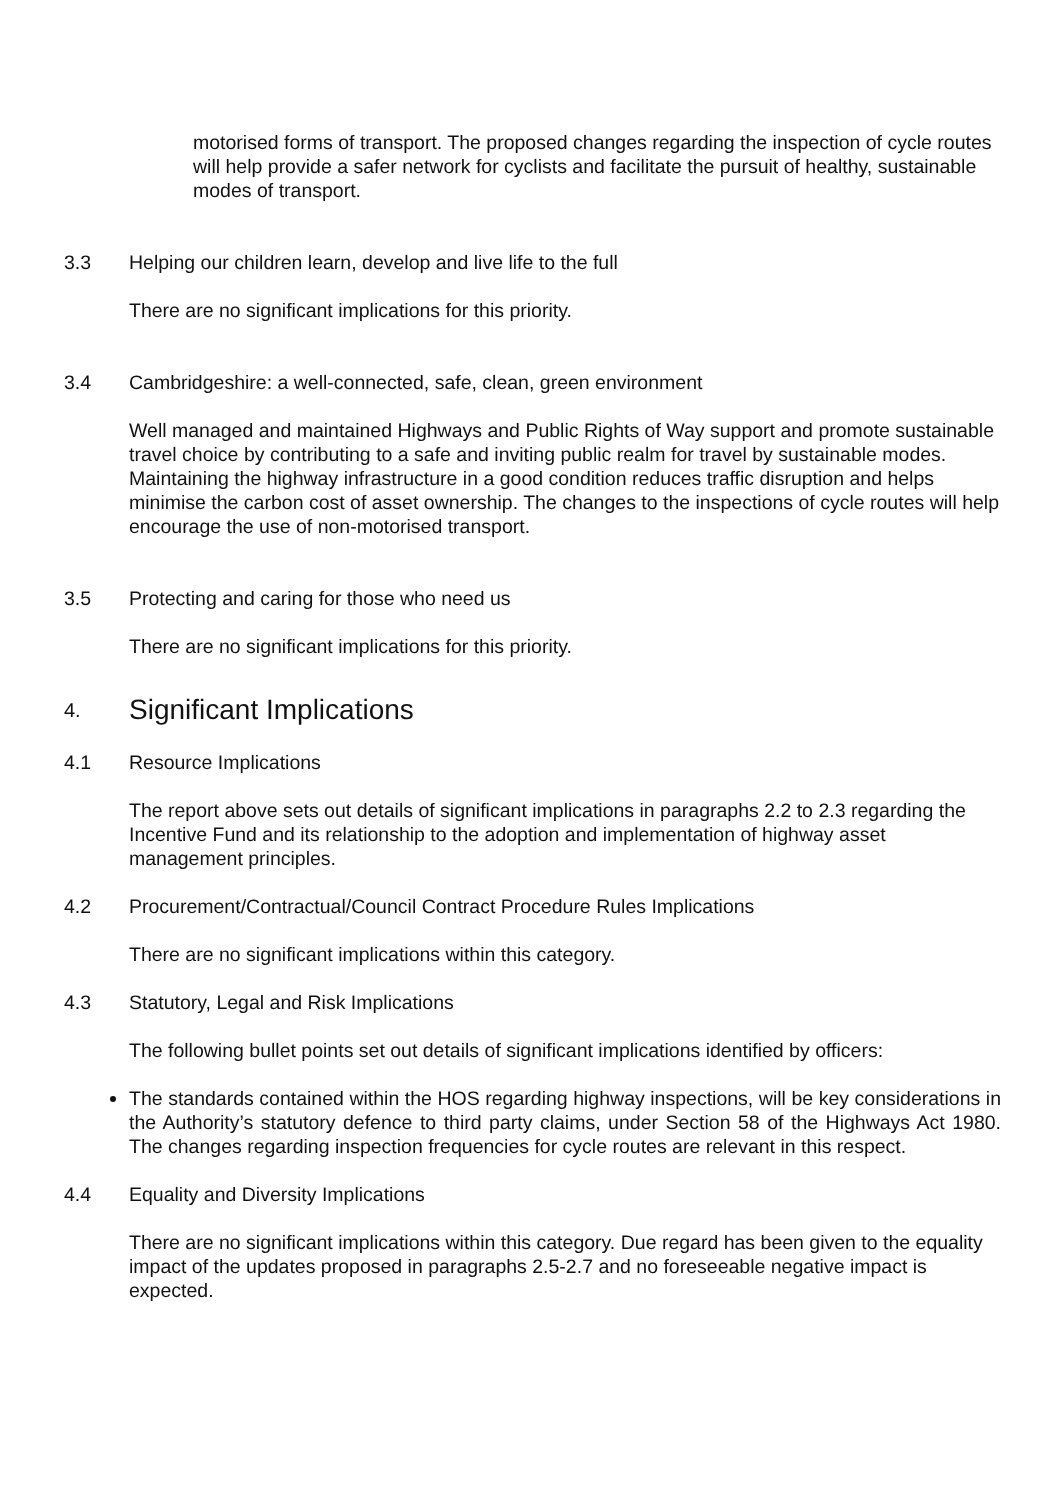motorised forms of transport. The proposed changes regarding the inspection of cycle routes will help provide a safer network for cyclists and facilitate the pursuit of healthy, sustainable modes of transport.
3.3 Helping our children learn, develop and live life to the full
There are no significant implications for this priority.
3.4 Cambridgeshire: a well-connected, safe, clean, green environment
Well managed and maintained Highways and Public Rights of Way support and promote sustainable travel choice by contributing to a safe and inviting public realm for travel by sustainable modes. Maintaining the highway infrastructure in a good condition reduces traffic disruption and helps minimise the carbon cost of asset ownership. The changes to the inspections of cycle routes will help encourage the use of non-motorised transport.
3.5 Protecting and caring for those who need us
There are no significant implications for this priority.
4. Significant Implications
4.1 Resource Implications
The report above sets out details of significant implications in paragraphs 2.2 to 2.3 regarding the Incentive Fund and its relationship to the adoption and implementation of highway asset management principles.
4.2 Procurement/Contractual/Council Contract Procedure Rules Implications
There are no significant implications within this category.
4.3 Statutory, Legal and Risk Implications
The following bullet points set out details of significant implications identified by officers:
The standards contained within the HOS regarding highway inspections, will be key considerations in the Authority’s statutory defence to third party claims, under Section 58 of the Highways Act 1980. The changes regarding inspection frequencies for cycle routes are relevant in this respect.
4.4 Equality and Diversity Implications
There are no significant implications within this category. Due regard has been given to the equality impact of the updates proposed in paragraphs 2.5-2.7 and no foreseeable negative impact is expected.